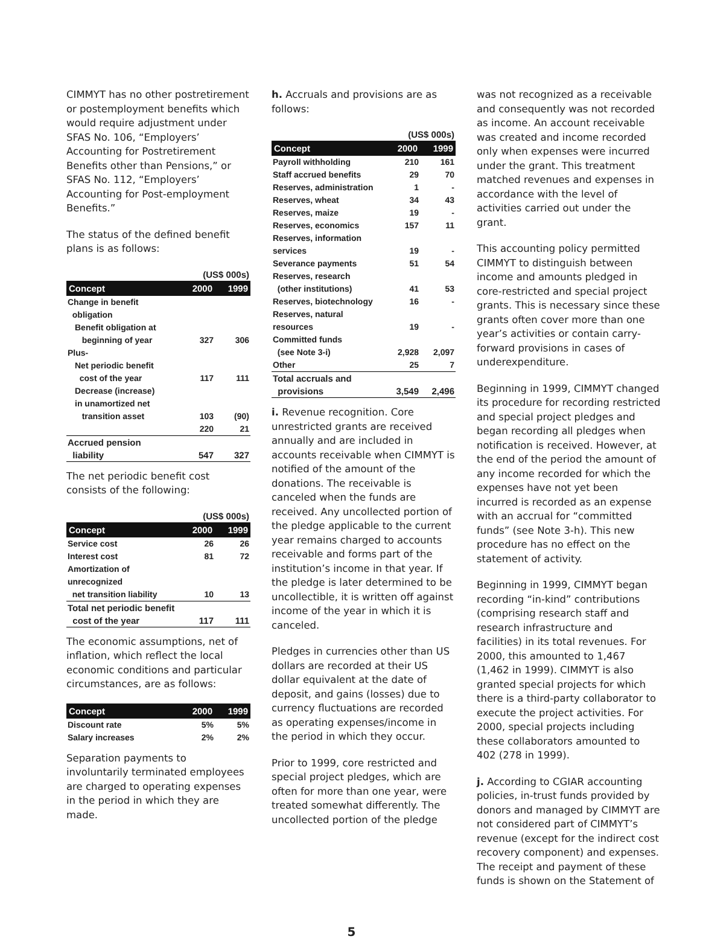CIMMYT has no other postretirement or postemployment benefits which would require adjustment under SFAS No. 106, “Employers’ Accounting for Postretirement Benefits other than Pensions,” or SFAS No. 112, “Employers’ Accounting for Post-employment Benefits.”
The status of the defined benefit plans is as follows:
| | (US$ 000s) | |
| Concept | 2000 | 1999 |
| Change in benefit obligation | | |
| Benefit obligation at beginning of year | 327 | 306 |
| Plus- | | |
| Net periodic benefit cost of the year | 117 | 111 |
| Decrease (increase) in unamortized net transition asset | 103 | (90) |
| | 220 | 21 |
| Accrued pension liability | 547 | 327 |
The net periodic benefit cost consists of the following:
| | (US$ 000s) | |
| Concept | 2000 | 1999 |
| Service cost | 26 | 26 |
| Interest cost | 81 | 72 |
| Amortization of unrecognized net transition liability | 10 | 13 |
| Total net periodic benefit cost of the year | 117 | 111 |
The economic assumptions, net of inflation, which reflect the local economic conditions and particular circumstances, are as follows:
| Concept | 2000 | 1999 |
| --- | --- | --- |
| Discount rate | 5% | 5% |
| Salary increases | 2% | 2% |
Separation payments to involuntarily terminated employees are charged to operating expenses in the period in which they are made.
h. Accruals and provisions are as follows:
| | (US$ 000s) | |
| Concept | 2000 | 1999 |
| Payroll withholding | 210 | 161 |
| Staff accrued benefits | 29 | 70 |
| Reserves, administration | 1 | - |
| Reserves, wheat | 34 | 43 |
| Reserves, maize | 19 | - |
| Reserves, economics | 157 | 11 |
| Reserves, information services | 19 | - |
| Severance payments | 51 | 54 |
| Reserves, research (other institutions) | 41 | 53 |
| Reserves, biotechnology | 16 | - |
| Reserves, natural resources | 19 | - |
| Committed funds (see Note 3-i) | 2,928 | 2,097 |
| Other | 25 | 7 |
| Total accruals and provisions | 3,549 | 2,496 |
i. Revenue recognition. Core unrestricted grants are received annually and are included in accounts receivable when CIMMYT is notified of the amount of the donations. The receivable is canceled when the funds are received. Any uncollected portion of the pledge applicable to the current year remains charged to accounts receivable and forms part of the institution’s income in that year. If the pledge is later determined to be uncollectible, it is written off against income of the year in which it is canceled.
Pledges in currencies other than US dollars are recorded at their US dollar equivalent at the date of deposit, and gains (losses) due to currency fluctuations are recorded as operating expenses/income in the period in which they occur.
Prior to 1999, core restricted and special project pledges, which are often for more than one year, were treated somewhat differently. The uncollected portion of the pledge
was not recognized as a receivable and consequently was not recorded as income. An account receivable was created and income recorded only when expenses were incurred under the grant. This treatment matched revenues and expenses in accordance with the level of activities carried out under the grant.
This accounting policy permitted CIMMYT to distinguish between income and amounts pledged in core-restricted and special project grants. This is necessary since these grants often cover more than one year’s activities or contain carry-forward provisions in cases of underexpenditure.
Beginning in 1999, CIMMYT changed its procedure for recording restricted and special project pledges and began recording all pledges when notification is received. However, at the end of the period the amount of any income recorded for which the expenses have not yet been incurred is recorded as an expense with an accrual for “committed funds” (see Note 3-h). This new procedure has no effect on the statement of activity.
Beginning in 1999, CIMMYT began recording “in-kind” contributions (comprising research staff and research infrastructure and facilities) in its total revenues. For 2000, this amounted to 1,467 (1,462 in 1999). CIMMYT is also granted special projects for which there is a third-party collaborator to execute the project activities. For 2000, special projects including these collaborators amounted to 402 (278 in 1999).
j. According to CGIAR accounting policies, in-trust funds provided by donors and managed by CIMMYT are not considered part of CIMMYT’s revenue (except for the indirect cost recovery component) and expenses. The receipt and payment of these funds is shown on the Statement of
5